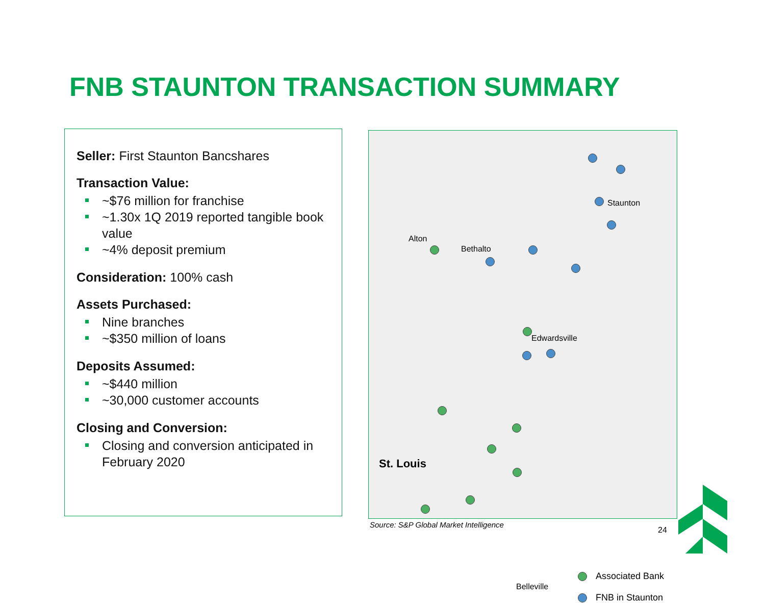FNB STAUNTON TRANSACTION SUMMARY
Seller: First Staunton Bancshares
Transaction Value:
~$76 million for franchise
~1.30x 1Q 2019 reported tangible book value
~4% deposit premium
Consideration: 100% cash
Assets Purchased:
Nine branches
~$350 million of loans
Deposits Assumed:
~$440 million
~30,000 customer accounts
Closing and Conversion:
Closing and conversion anticipated in February 2020
Staunton
Alton
Bethalto
Edwardsville
St. Louis
Belleville
Associated Bank
FNB in Staunton
Source: S&P Global Market Intelligence
24